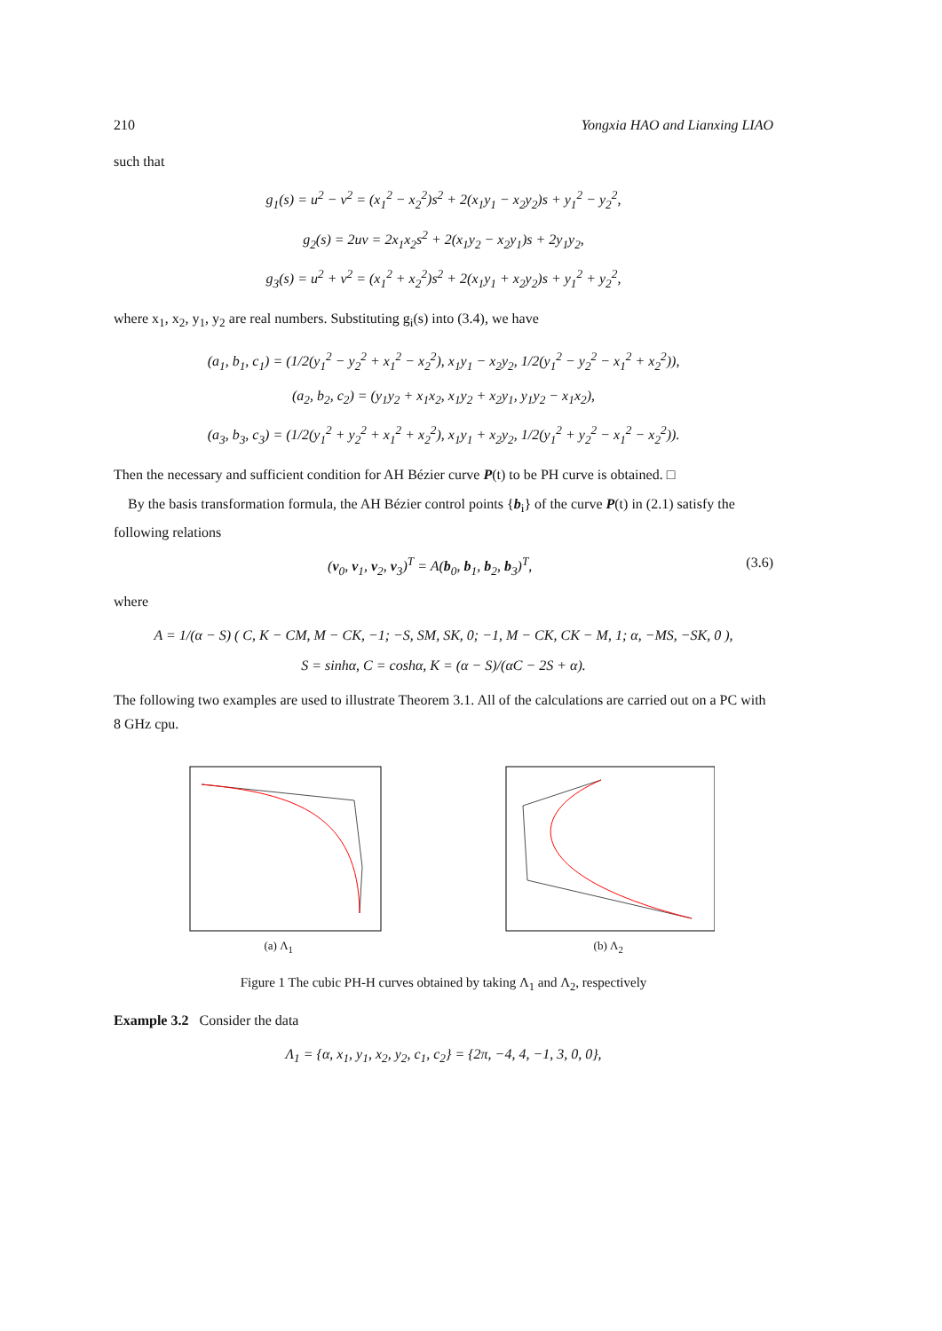210 Yongxia HAO and Lianxing LIAO
such that
g<sub>1</sub>(s) = u<sup>2</sup> − v<sup>2</sup> = (x<sub>1</sub><sup>2</sup> − x<sub>2</sub><sup>2</sup>)s<sup>2</sup> + 2(x<sub>1</sub>y<sub>1</sub> − x<sub>2</sub>y<sub>2</sub>)s + y<sub>1</sub><sup>2</sup> − y<sub>2</sub><sup>2</sup>,
g<sub>2</sub>(s) = 2uv = 2x<sub>1</sub>x<sub>2</sub>s<sup>2</sup> + 2(x<sub>1</sub>y<sub>2</sub> − x<sub>2</sub>y<sub>1</sub>)s + 2y<sub>1</sub>y<sub>2</sub>,
g<sub>3</sub>(s) = u<sup>2</sup> + v<sup>2</sup> = (x<sub>1</sub><sup>2</sup> + x<sub>2</sub><sup>2</sup>)s<sup>2</sup> + 2(x<sub>1</sub>y<sub>1</sub> + x<sub>2</sub>y<sub>2</sub>)s + y<sub>1</sub><sup>2</sup> + y<sub>2</sub><sup>2</sup>,
where x<sub>1</sub>, x<sub>2</sub>, y<sub>1</sub>, y<sub>2</sub> are real numbers. Substituting g<sub>i</sub>(s) into (3.4), we have
(a<sub>1</sub>, b<sub>1</sub>, c<sub>1</sub>) = (1/2(y<sub>1</sub><sup>2</sup> − y<sub>2</sub><sup>2</sup> + x<sub>1</sub><sup>2</sup> − x<sub>2</sub><sup>2</sup>), x<sub>1</sub>y<sub>1</sub> − x<sub>2</sub>y<sub>2</sub>, 1/2(y<sub>1</sub><sup>2</sup> − y<sub>2</sub><sup>2</sup> − x<sub>1</sub><sup>2</sup> + x<sub>2</sub><sup>2</sup>)),
(a<sub>2</sub>, b<sub>2</sub>, c<sub>2</sub>) = (y<sub>1</sub>y<sub>2</sub> + x<sub>1</sub>x<sub>2</sub>, x<sub>1</sub>y<sub>2</sub> + x<sub>2</sub>y<sub>1</sub>, y<sub>1</sub>y<sub>2</sub> − x<sub>1</sub>x<sub>2</sub>),
(a<sub>3</sub>, b<sub>3</sub>, c<sub>3</sub>) = (1/2(y<sub>1</sub><sup>2</sup> + y<sub>2</sub><sup>2</sup> + x<sub>1</sub><sup>2</sup> + x<sub>2</sub><sup>2</sup>), x<sub>1</sub>y<sub>1</sub> + x<sub>2</sub>y<sub>2</sub>, 1/2(y<sub>1</sub><sup>2</sup> + y<sub>2</sub><sup>2</sup> − x<sub>1</sub><sup>2</sup> − x<sub>2</sub><sup>2</sup>)).
Then the necessary and sufficient condition for AH Bézier curve P(t) to be PH curve is obtained. □
By the basis transformation formula, the AH Bézier control points {b<sub>i</sub>} of the curve P(t) in (2.1) satisfy the following relations
(v<sub>0</sub>, v<sub>1</sub>, v<sub>2</sub>, v<sub>3</sub>)<sup>T</sup> = A(b<sub>0</sub>, b<sub>1</sub>, b<sub>2</sub>, b<sub>3</sub>)<sup>T</sup>, (3.6)
where
A = 1/(α − S) ( C, K − CM, M − CK, −1; −S, SM, SK, 0; −1, M − CK, CK − M, 1; α, −MS, −SK, 0 ),
S = sinhα, C = coshα, K = (α − S)/(αC − 2S + α).
The following two examples are used to illustrate Theorem 3.1. All of the calculations are carried out on a PC with 8 GHz cpu.
(a) Λ<sub>1</sub> (b) Λ<sub>2</sub>
Figure 1 The cubic PH-H curves obtained by taking Λ<sub>1</sub> and Λ<sub>2</sub>, respectively
Example 3.2 Consider the data
Λ<sub>1</sub> = {α, x<sub>1</sub>, y<sub>1</sub>, x<sub>2</sub>, y<sub>2</sub>, c<sub>1</sub>, c<sub>2</sub>} = {2π, −4, 4, −1, 3, 0, 0},